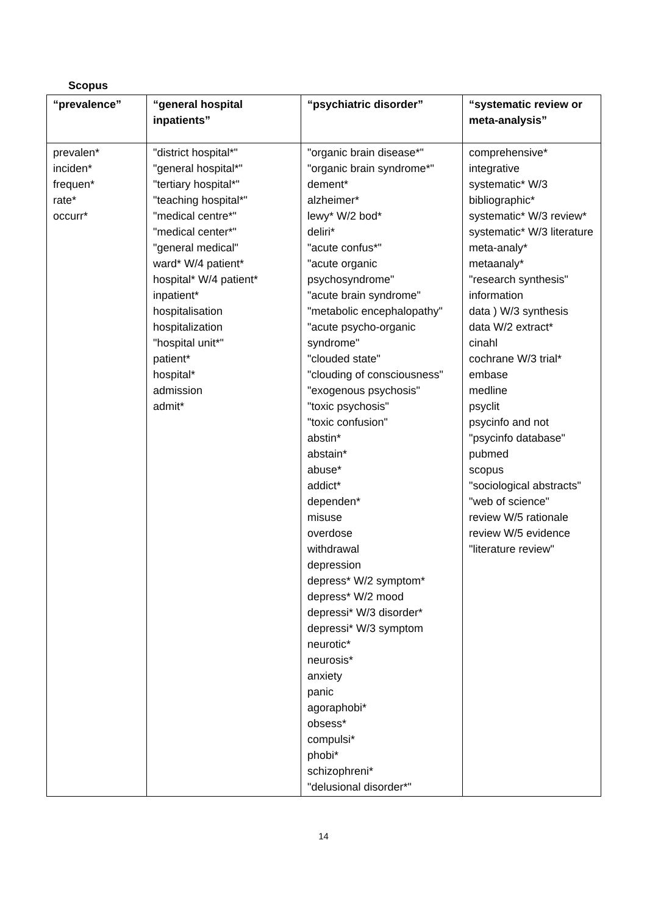Scopus
| “prevalence” | “general hospital inpatients” | “psychiatric disorder” | “systematic review or meta-analysis” |
| --- | --- | --- | --- |
| prevalen* inciden* frequen* rate* occurr* | "district hospital*" "general hospital*" "tertiary hospital*" "teaching hospital*" "medical centre*" "medical center*" "general medical" ward* W/4 patient* hospital* W/4 patient* inpatient* hospitalisation hospitalization "hospital unit*" patient* hospital* admission admit* | "organic brain disease*" "organic brain syndrome*" dement* alzheimer* lewy* W/2 bod* deliri* "acute confus*" "acute organic psychosyndrome" "acute brain syndrome" "metabolic encephalopathy" "acute psycho-organic syndrome" "clouded state" "clouding of consciousness" "exogenous psychosis" "toxic psychosis" "toxic confusion" abstin* abstain* abuse* addict* dependen* misuse overdose withdrawal depression depress* W/2 symptom* depress* W/2 mood depressi* W/3 disorder* depressi* W/3 symptom neurotic* neurosis* anxiety panic agoraphobi* obsess* compulsi* phobi* schizophreni* "delusional disorder*" | comprehensive* integrative systematic* W/3 bibliographic* systematic* W/3 review* systematic* W/3 literature meta-analy* metaanaly* "research synthesis" information data ) W/3 synthesis data W/2 extract* cinahl cochrane W/3 trial* embase medline psyclit psycinfo and not "psycinfo database" pubmed scopus "sociological abstracts" "web of science" review W/5 rationale review W/5 evidence "literature review" |
14